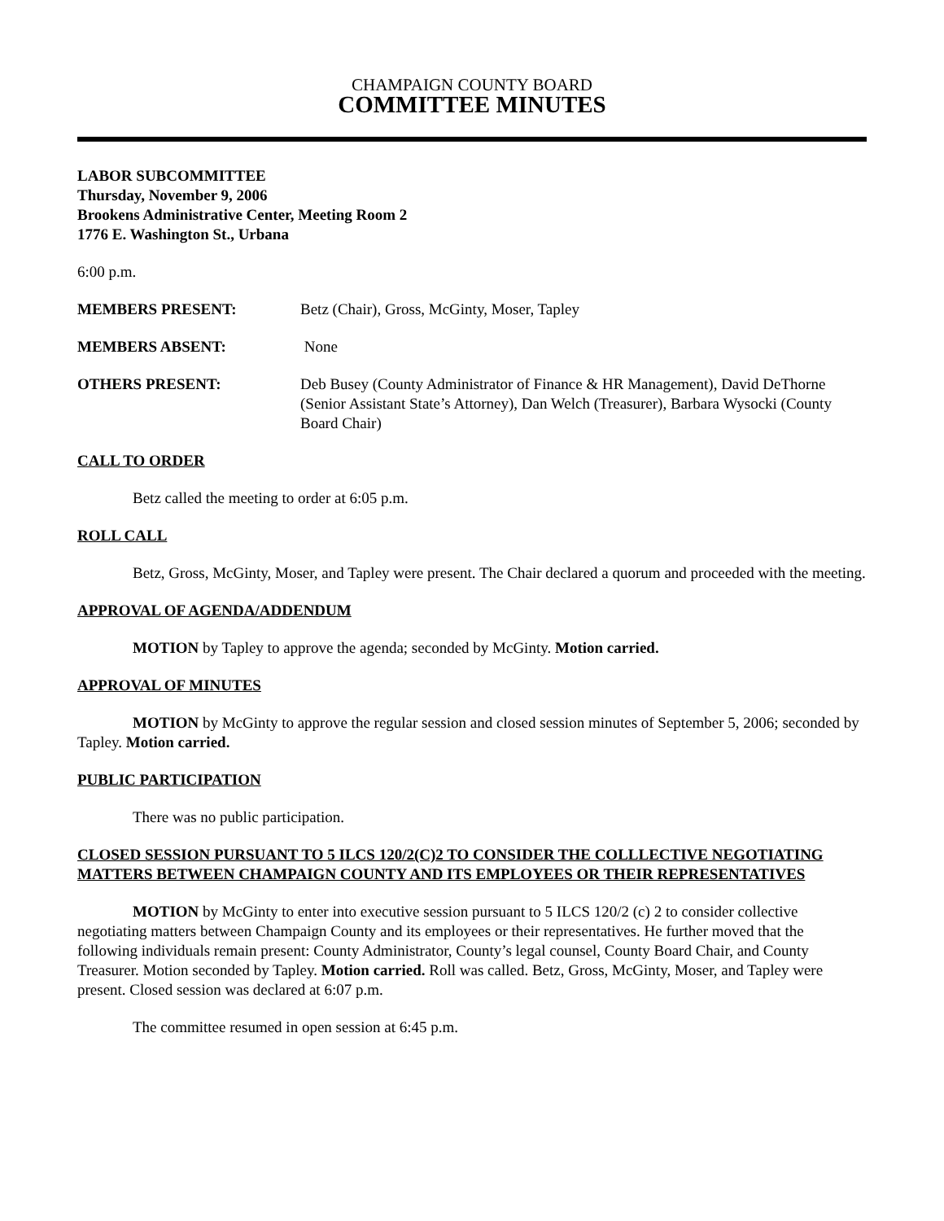CHAMPAIGN COUNTY BOARD
COMMITTEE MINUTES
LABOR SUBCOMMITTEE
Thursday, November 9, 2006
Brookens Administrative Center, Meeting Room 2
1776 E. Washington St., Urbana
6:00 p.m.
MEMBERS PRESENT: Betz (Chair), Gross, McGinty, Moser, Tapley
MEMBERS ABSENT: None
OTHERS PRESENT: Deb Busey (County Administrator of Finance & HR Management), David DeThorne (Senior Assistant State’s Attorney), Dan Welch (Treasurer), Barbara Wysocki (County Board Chair)
CALL TO ORDER
Betz called the meeting to order at 6:05 p.m.
ROLL CALL
Betz, Gross, McGinty, Moser, and Tapley were present. The Chair declared a quorum and proceeded with the meeting.
APPROVAL OF AGENDA/ADDENDUM
MOTION by Tapley to approve the agenda; seconded by McGinty. Motion carried.
APPROVAL OF MINUTES
MOTION by McGinty to approve the regular session and closed session minutes of September 5, 2006; seconded by Tapley. Motion carried.
PUBLIC PARTICIPATION
There was no public participation.
CLOSED SESSION PURSUANT TO 5 ILCS 120/2(C)2 TO CONSIDER THE COLLLECTIVE NEGOTIATING MATTERS BETWEEN CHAMPAIGN COUNTY AND ITS EMPLOYEES OR THEIR REPRESENTATIVES
MOTION by McGinty to enter into executive session pursuant to 5 ILCS 120/2 (c) 2 to consider collective negotiating matters between Champaign County and its employees or their representatives. He further moved that the following individuals remain present: County Administrator, County’s legal counsel, County Board Chair, and County Treasurer. Motion seconded by Tapley. Motion carried. Roll was called. Betz, Gross, McGinty, Moser, and Tapley were present. Closed session was declared at 6:07 p.m.
The committee resumed in open session at 6:45 p.m.